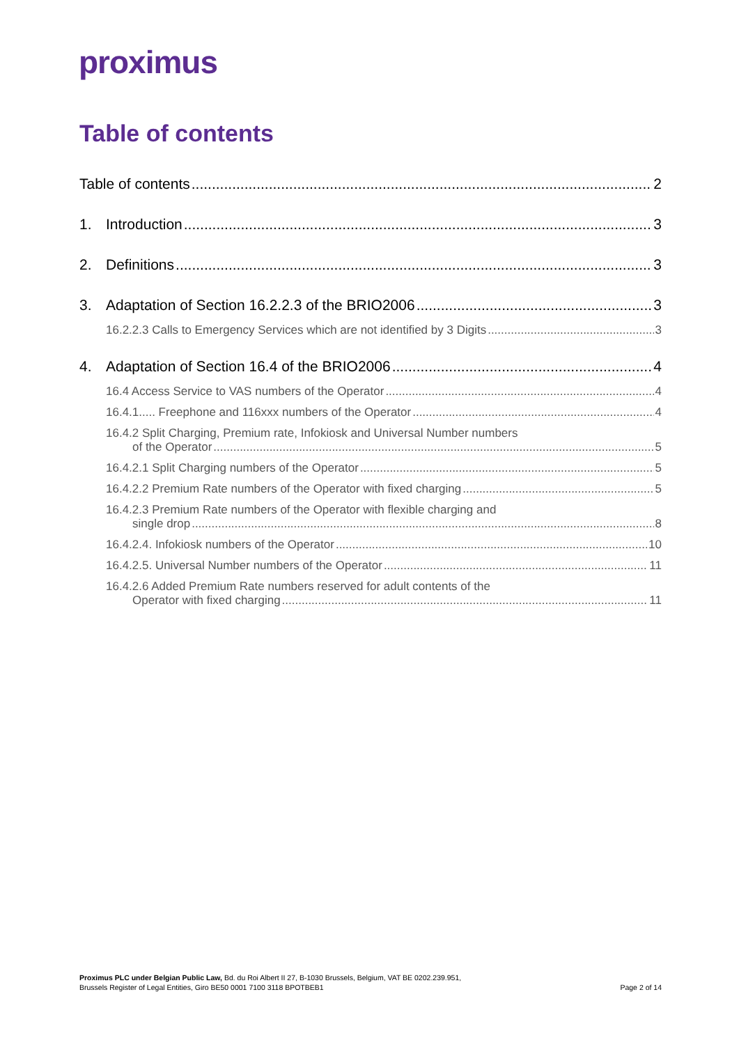proximus
Table of contents
Table of contents 2
1. Introduction 3
2. Definitions 3
3. Adaptation of Section 16.2.2.3 of the BRIO2006 3
16.2.2.3 Calls to Emergency Services which are not identified by 3 Digits 3
4. Adaptation of Section 16.4 of the BRIO2006 4
16.4 Access Service to VAS numbers of the Operator 4
16.4.1..... Freephone and 116xxx numbers of the Operator 4
16.4.2 Split Charging, Premium rate, Infokiosk and Universal Number numbers
of the Operator 5
16.4.2.1 Split Charging numbers of the Operator 5
16.4.2.2 Premium Rate numbers of the Operator with fixed charging 5
16.4.2.3 Premium Rate numbers of the Operator with flexible charging and
single drop 8
16.4.2.4. Infokiosk numbers of the Operator 10
16.4.2.5. Universal Number numbers of the Operator 11
16.4.2.6 Added Premium Rate numbers reserved for adult contents of the
Operator with fixed charging 11
Proximus PLC under Belgian Public Law, Bd. du Roi Albert II 27, B-1030 Brussels, Belgium, VAT BE 0202.239.951,
Brussels Register of Legal Entities, Giro BE50 0001 7100 3118 BPOTBEB1
Page 2 of 14